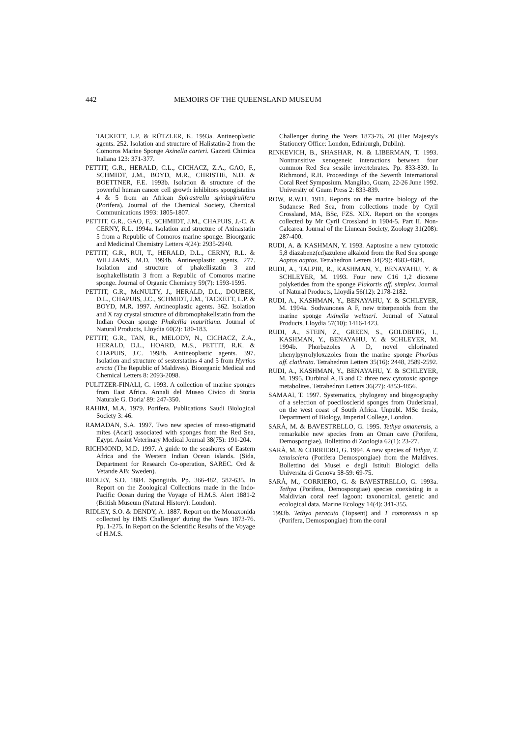442 MEMOIRS OF THE QUEENSLAND MUSEUM
TACKETT, L.P. & RÜTZLER, K. 1993a. Antineoplastic agents. 252. Isolation and structure of Halistatin-2 from the Comoros Marine Sponge Axinella carteri. Gazzeti Chimica Italiana 123: 371-377.
PETTIT, G.R., HERALD, C.L., CICHACZ, Z.A., GAO, F., SCHMIDT, J.M., BOYD, M.R., CHRISTIE, N.D. & BOETTNER, F.E. 1993b. Isolation & structure of the powerful human cancer cell growth inhibitors spongistatins 4 & 5 from an African Spirastrella spinispirulifera (Porifera). Journal of the Chemical Society, Chemical Communications 1993: 1805-1807.
PETTIT, G.R., GAO, F., SCHMIDT, J.M., CHAPUIS, J.-C. & CERNY, R.L. 1994a. Isolation and structure of Axinastatin 5 from a Republic of Comoros marine sponge. Bioorganic and Medicinal Chemistry Letters 4(24): 2935-2940.
PETTIT, G.R., RUI, T., HERALD, D.L., CERNY, R.L. & WILLIAMS, M.D. 1994b. Antineoplastic agents. 277. Isolation and structure of phakellistatin 3 and isophakellistatin 3 from a Republic of Comoros marine sponge. Journal of Organic Chemistry 59(7): 1593-1595.
PETTIT, G.R., McNULTY, J., HERALD, D.L., DOUBEK, D.L., CHAPUIS, J.C., SCHMIDT, J.M., TACKETT, L.P. & BOYD, M.R. 1997. Antineoplastic agents. 362. Isolation and X ray crystal structure of dibromophakellstatin from the Indian Ocean sponge Phakellia mauritiana. Journal of Natural Products, Lloydia 60(2): 180-183.
PETTIT, G.R., TAN, R., MELODY, N., CICHACZ, Z.A., HERALD, D.L., HOARD, M.S., PETTIT, R.K. & CHAPUIS, J.C. 1998b. Antineoplastic agents. 397. Isolation and structure of sesterstatins 4 and 5 from Hyrtios erecta (The Republic of Maldives). Bioorganic Medical and Chemical Letters 8: 2093-2098.
PULITZER-FINALI, G. 1993. A collection of marine sponges from East Africa. Annali del Museo Civico di Storia Naturale G. Doria' 89: 247-350.
RAHIM, M.A. 1979. Porifera. Publications Saudi Biological Society 3: 46.
RAMADAN, S.A. 1997. Two new species of meso-stigmatid mites (Acari) associated with sponges from the Red Sea, Egypt. Assiut Veterinary Medical Journal 38(75): 191-204.
RICHMOND, M.D. 1997. A guide to the seashores of Eastern Africa and the Western Indian Ocean islands. (Sida, Department for Research Co-operation, SAREC. Ord & Vetande AB: Sweden).
RIDLEY, S.O. 1884. Spongiida. Pp. 366-482, 582-635. In Report on the Zoological Collections made in the Indo-Pacific Ocean during the Voyage of H.M.S. Alert 1881-2 (British Museum (Natural History): London).
RIDLEY, S.O. & DENDY, A. 1887. Report on the Monaxonida collected by HMS Challenger' during the Years 1873-76. Pp. 1-275. In Report on the Scientific Results of the Voyage of H.M.S.
Challenger during the Years 1873-76. 20 (Her Majesty's Stationery Office: London, Edinburgh, Dublin).
RINKEVICH, B., SHASHAR, N. & LIBERMAN, T. 1993. Nontransitive xenogeneic interactions between four common Red Sea sessile invertebrates. Pp. 833-839. In Richmond, R.H. Proceedings of the Seventh International Coral Reef Symposium. Mangilao, Guam, 22-26 June 1992. University of Guam Press 2: 833-839.
ROW, R.W.H. 1911. Reports on the marine biology of the Sudanese Red Sea, from collections made by Cyril Crossland, MA, BSc, FZS. XIX. Report on the sponges collected by Mr Cyril Crossland in 1904-5. Part II. Non-Calcarea. Journal of the Linnean Society, Zoology 31(208): 287-400.
RUDI, A. & KASHMAN, Y. 1993. Aaptosine a new cytotoxic 5,8 diazabenz(cd)azulene alkaloid from the Red Sea sponge Aaptos aaptos. Tetrahedron Letters 34(29): 4683-4684.
RUDI, A., TALPIR, R., KASHMAN, Y., BENAYAHU, Y. & SCHLEYER, M. 1993. Four new C16 1,2 dioxene polyketides from the sponge Plakortis aff. simplex. Journal of Natural Products, Lloydia 56(12): 2178-2182.
RUDI, A., KASHMAN, Y., BENAYAHU, Y. & SCHLEYER, M. 1994a. Sodwanones A F, new triterpenoids from the marine sponge Axinella weltneri. Journal of Natural Products, Lloydia 57(10): 1416-1423.
RUDI, A., STEIN, Z., GREEN, S., GOLDBERG, I., KASHMAN, Y., BENAYAHU, Y. & SCHLEYER, M. 1994b. Phorbazoles A D, novel chlorinated phenylpyrrolyloxazoles from the marine sponge Phorbas aff. clathrata. Tetrahedron Letters 35(16): 2448, 2589-2592.
RUDI, A., KASHMAN, Y., BENAYAHU, Y. & SCHLEYER, M. 1995. Durbinal A, B and C: three new cytotoxic sponge metabolites. Tetrahedron Letters 36(27): 4853-4856.
SAMAAI, T. 1997. Systematics, phylogeny and biogeography of a selection of poecilosclerid sponges from Ouderkraal, on the west coast of South Africa. Unpubl. MSc thesis, Department of Biology, Imperial College, London.
SARÀ, M. & BAVESTRELLO, G. 1995. Tethya omanensis, a remarkable new species from an Oman cave (Porifera, Demospongiae). Bollettino di Zoologia 62(1): 23-27.
SARÀ, M. & CORRIERO, G. 1994. A new species of Tethya, T. tenuisclera (Porifera Demospongiae) from the Maldives. Bollettino dei Musei e degli Istituli Biologici della Universita di Genova 58-59: 69-75.
SARÀ, M., CORRIERO, G. & BAVESTRELLO, G. 1993a. Tethya (Porifera, Demospongiae) species coexisting in a Maldivian coral reef lagoon: taxonomical, genetic and ecological data. Marine Ecology 14(4): 341-355.
1993b. Tethya peracuta (Topsent) and T comorensis n sp (Porifera, Demospongiae) from the coral